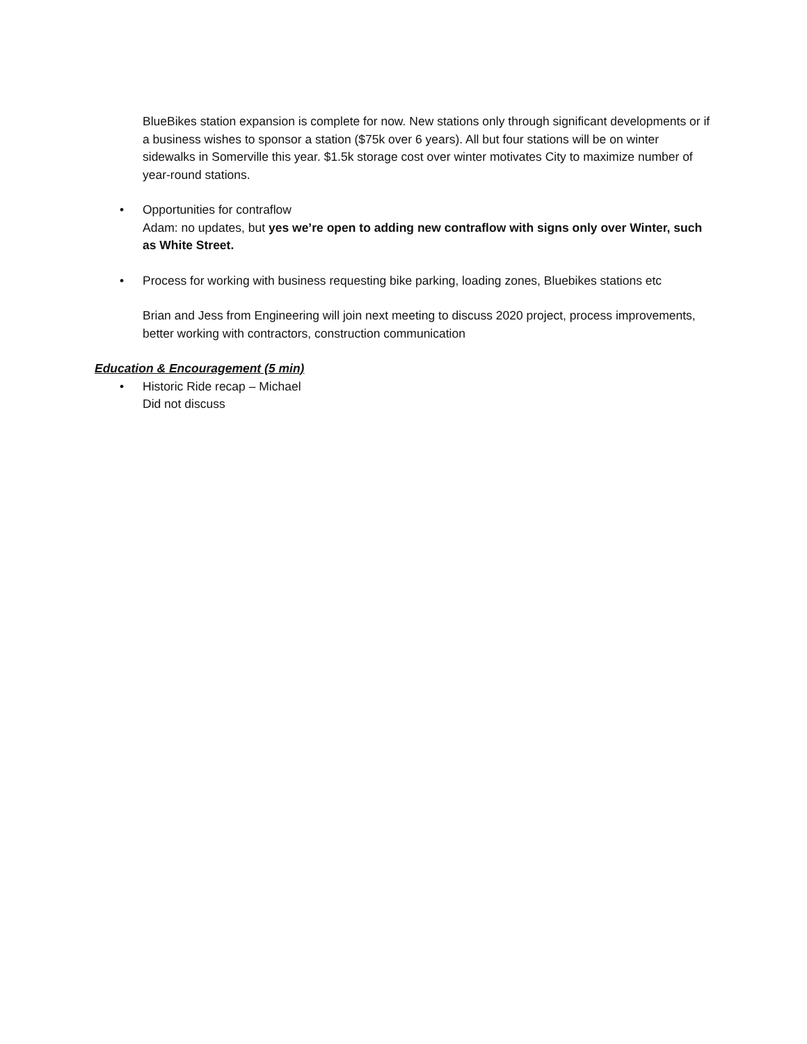BlueBikes station expansion is complete for now. New stations only through significant developments or if a business wishes to sponsor a station ($75k over 6 years). All but four stations will be on winter sidewalks in Somerville this year. $1.5k storage cost over winter motivates City to maximize number of year-round stations.
• Opportunities for contraflow
Adam: no updates, but yes we’re open to adding new contraflow with signs only over Winter, such as White Street.
• Process for working with business requesting bike parking, loading zones, Bluebikes stations etc
Brian and Jess from Engineering will join next meeting to discuss 2020 project, process improvements, better working with contractors, construction communication
Education & Encouragement (5 min)
• Historic Ride recap – Michael
Did not discuss